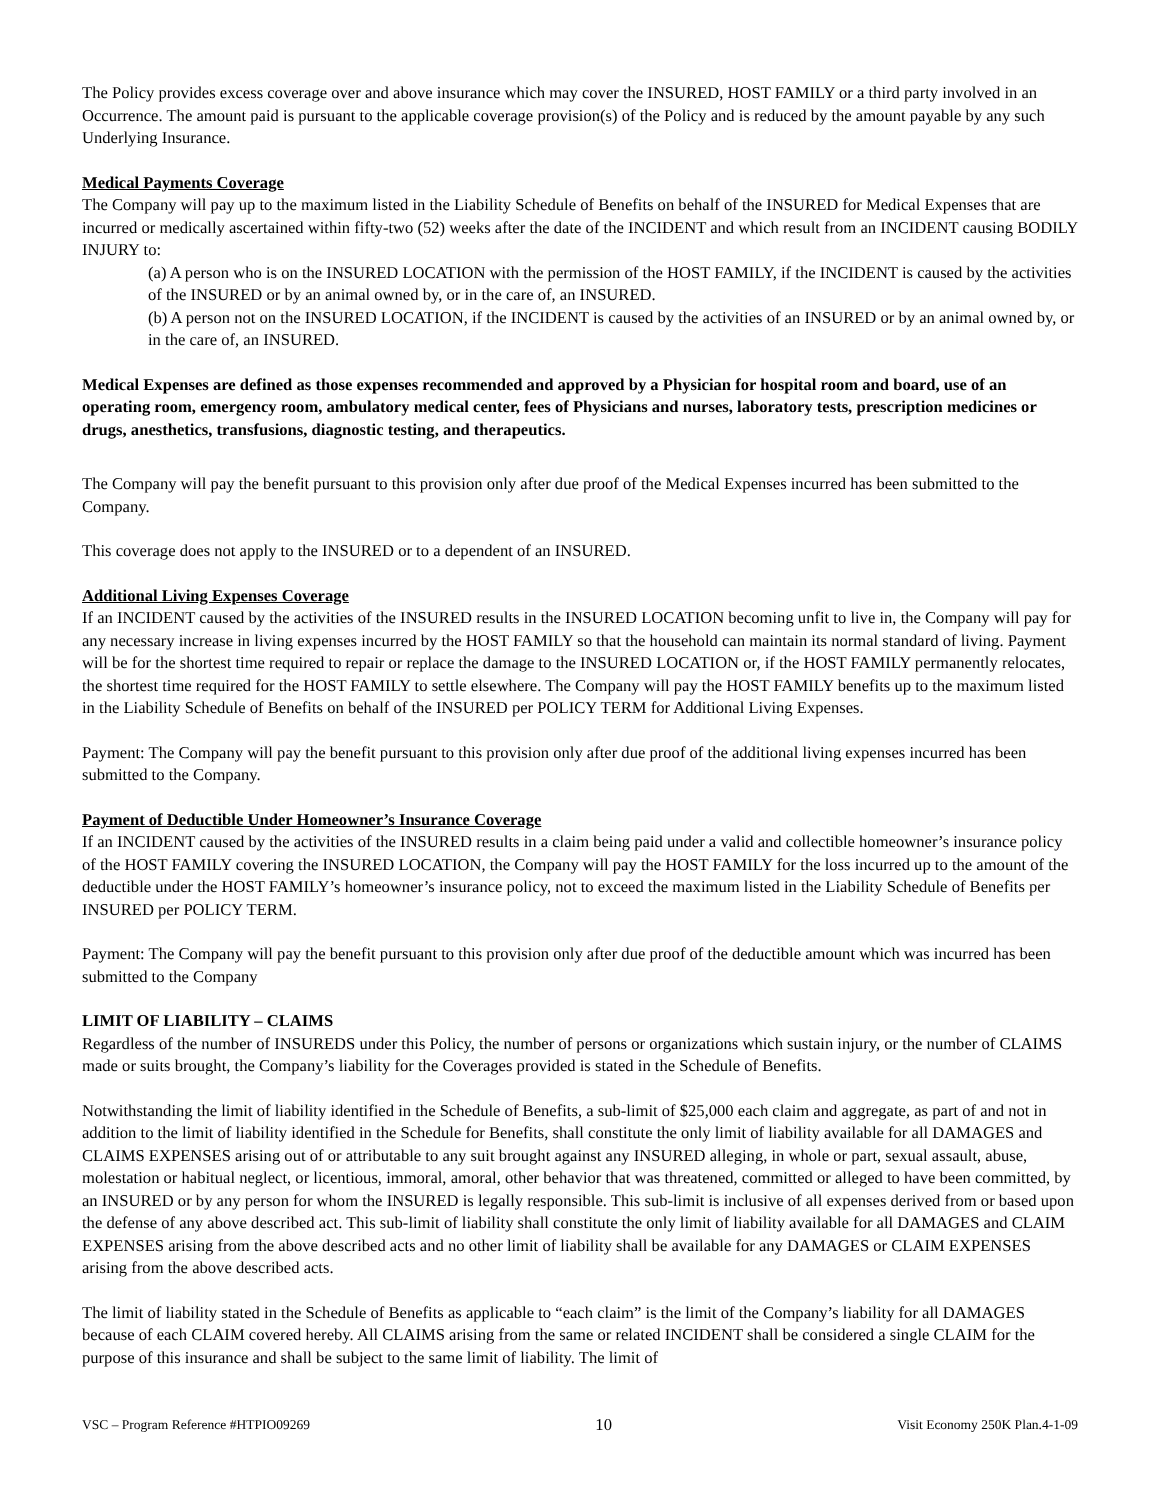The Policy provides excess coverage over and above insurance which may cover the INSURED, HOST FAMILY or a third party involved in an Occurrence. The amount paid is pursuant to the applicable coverage provision(s) of the Policy and is reduced by the amount payable by any such Underlying Insurance.
Medical Payments Coverage
The Company will pay up to the maximum listed in the Liability Schedule of Benefits on behalf of the INSURED for Medical Expenses that are incurred or medically ascertained within fifty-two (52) weeks after the date of the INCIDENT and which result from an INCIDENT causing BODILY INJURY to:
(a) A person who is on the INSURED LOCATION with the permission of the HOST FAMILY, if the INCIDENT is caused by the activities of the INSURED or by an animal owned by, or in the care of, an INSURED.
(b) A person not on the INSURED LOCATION, if the INCIDENT is caused by the activities of an INSURED or by an animal owned by, or in the care of, an INSURED.
Medical Expenses are defined as those expenses recommended and approved by a Physician for hospital room and board, use of an operating room, emergency room, ambulatory medical center, fees of Physicians and nurses, laboratory tests, prescription medicines or drugs, anesthetics, transfusions, diagnostic testing, and therapeutics.
The Company will pay the benefit pursuant to this provision only after due proof of the Medical Expenses incurred has been submitted to the Company.
This coverage does not apply to the INSURED or to a dependent of an INSURED.
Additional Living Expenses Coverage
If an INCIDENT caused by the activities of the INSURED results in the INSURED LOCATION becoming unfit to live in, the Company will pay for any necessary increase in living expenses incurred by the HOST FAMILY so that the household can maintain its normal standard of living. Payment will be for the shortest time required to repair or replace the damage to the INSURED LOCATION or, if the HOST FAMILY permanently relocates, the shortest time required for the HOST FAMILY to settle elsewhere. The Company will pay the HOST FAMILY benefits up to the maximum listed in the Liability Schedule of Benefits on behalf of the INSURED per POLICY TERM for Additional Living Expenses.
Payment: The Company will pay the benefit pursuant to this provision only after due proof of the additional living expenses incurred has been submitted to the Company.
Payment of Deductible Under Homeowner’s Insurance Coverage
If an INCIDENT caused by the activities of the INSURED results in a claim being paid under a valid and collectible homeowner’s insurance policy of the HOST FAMILY covering the INSURED LOCATION, the Company will pay the HOST FAMILY for the loss incurred up to the amount of the deductible under the HOST FAMILY’s homeowner’s insurance policy, not to exceed the maximum listed in the Liability Schedule of Benefits per INSURED per POLICY TERM.
Payment: The Company will pay the benefit pursuant to this provision only after due proof of the deductible amount which was incurred has been submitted to the Company
LIMIT OF LIABILITY – CLAIMS
Regardless of the number of INSUREDS under this Policy, the number of persons or organizations which sustain injury, or the number of CLAIMS made or suits brought, the Company’s liability for the Coverages provided is stated in the Schedule of Benefits.
Notwithstanding the limit of liability identified in the Schedule of Benefits, a sub-limit of $25,000 each claim and aggregate, as part of and not in addition to the limit of liability identified in the Schedule for Benefits, shall constitute the only limit of liability available for all DAMAGES and CLAIMS EXPENSES arising out of or attributable to any suit brought against any INSURED alleging, in whole or part, sexual assault, abuse, molestation or habitual neglect, or licentious, immoral, amoral, other behavior that was threatened, committed or alleged to have been committed, by an INSURED or by any person for whom the INSURED is legally responsible. This sub-limit is inclusive of all expenses derived from or based upon the defense of any above described act. This sub-limit of liability shall constitute the only limit of liability available for all DAMAGES and CLAIM EXPENSES arising from the above described acts and no other limit of liability shall be available for any DAMAGES or CLAIM EXPENSES arising from the above described acts.
The limit of liability stated in the Schedule of Benefits as applicable to “each claim” is the limit of the Company’s liability for all DAMAGES because of each CLAIM covered hereby. All CLAIMS arising from the same or related INCIDENT shall be considered a single CLAIM for the purpose of this insurance and shall be subject to the same limit of liability. The limit of
VSC – Program Reference #HTPIO09269 10 Visit Economy 250K Plan.4-1-09